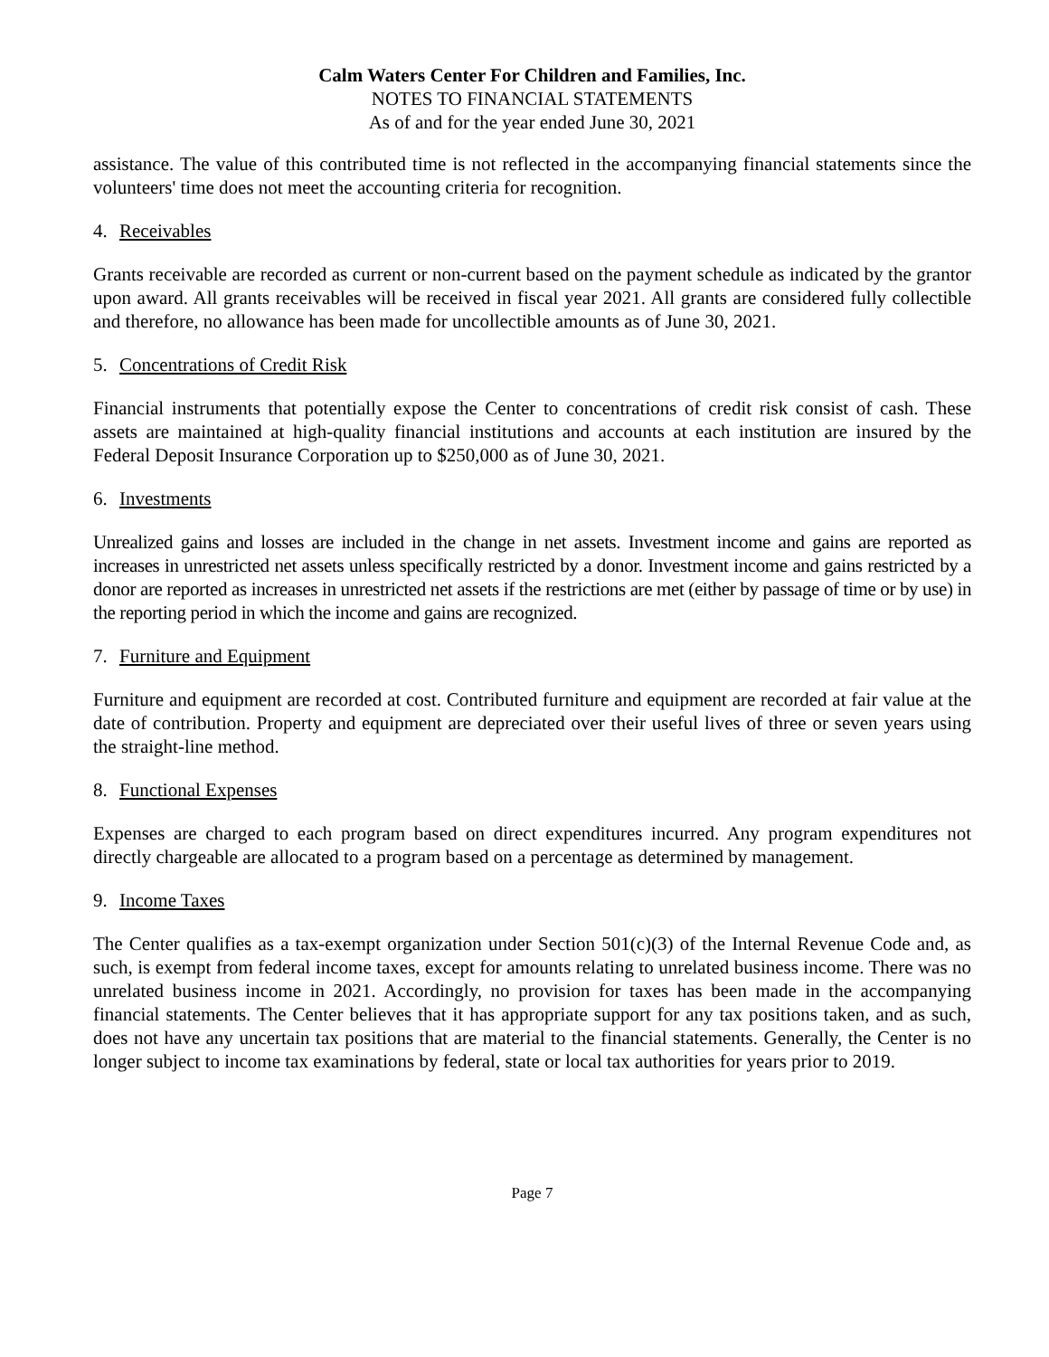Calm Waters Center For Children and Families, Inc.
NOTES TO FINANCIAL STATEMENTS
As of and for the year ended June 30, 2021
assistance. The value of this contributed time is not reflected in the accompanying financial statements since the volunteers' time does not meet the accounting criteria for recognition.
4. Receivables
Grants receivable are recorded as current or non-current based on the payment schedule as indicated by the grantor upon award. All grants receivables will be received in fiscal year 2021. All grants are considered fully collectible and therefore, no allowance has been made for uncollectible amounts as of June 30, 2021.
5. Concentrations of Credit Risk
Financial instruments that potentially expose the Center to concentrations of credit risk consist of cash. These assets are maintained at high-quality financial institutions and accounts at each institution are insured by the Federal Deposit Insurance Corporation up to $250,000 as of June 30, 2021.
6. Investments
Unrealized gains and losses are included in the change in net assets. Investment income and gains are reported as increases in unrestricted net assets unless specifically restricted by a donor. Investment income and gains restricted by a donor are reported as increases in unrestricted net assets if the restrictions are met (either by passage of time or by use) in the reporting period in which the income and gains are recognized.
7. Furniture and Equipment
Furniture and equipment are recorded at cost. Contributed furniture and equipment are recorded at fair value at the date of contribution. Property and equipment are depreciated over their useful lives of three or seven years using the straight-line method.
8. Functional Expenses
Expenses are charged to each program based on direct expenditures incurred. Any program expenditures not directly chargeable are allocated to a program based on a percentage as determined by management.
9. Income Taxes
The Center qualifies as a tax-exempt organization under Section 501(c)(3) of the Internal Revenue Code and, as such, is exempt from federal income taxes, except for amounts relating to unrelated business income. There was no unrelated business income in 2021. Accordingly, no provision for taxes has been made in the accompanying financial statements. The Center believes that it has appropriate support for any tax positions taken, and as such, does not have any uncertain tax positions that are material to the financial statements. Generally, the Center is no longer subject to income tax examinations by federal, state or local tax authorities for years prior to 2019.
Page 7